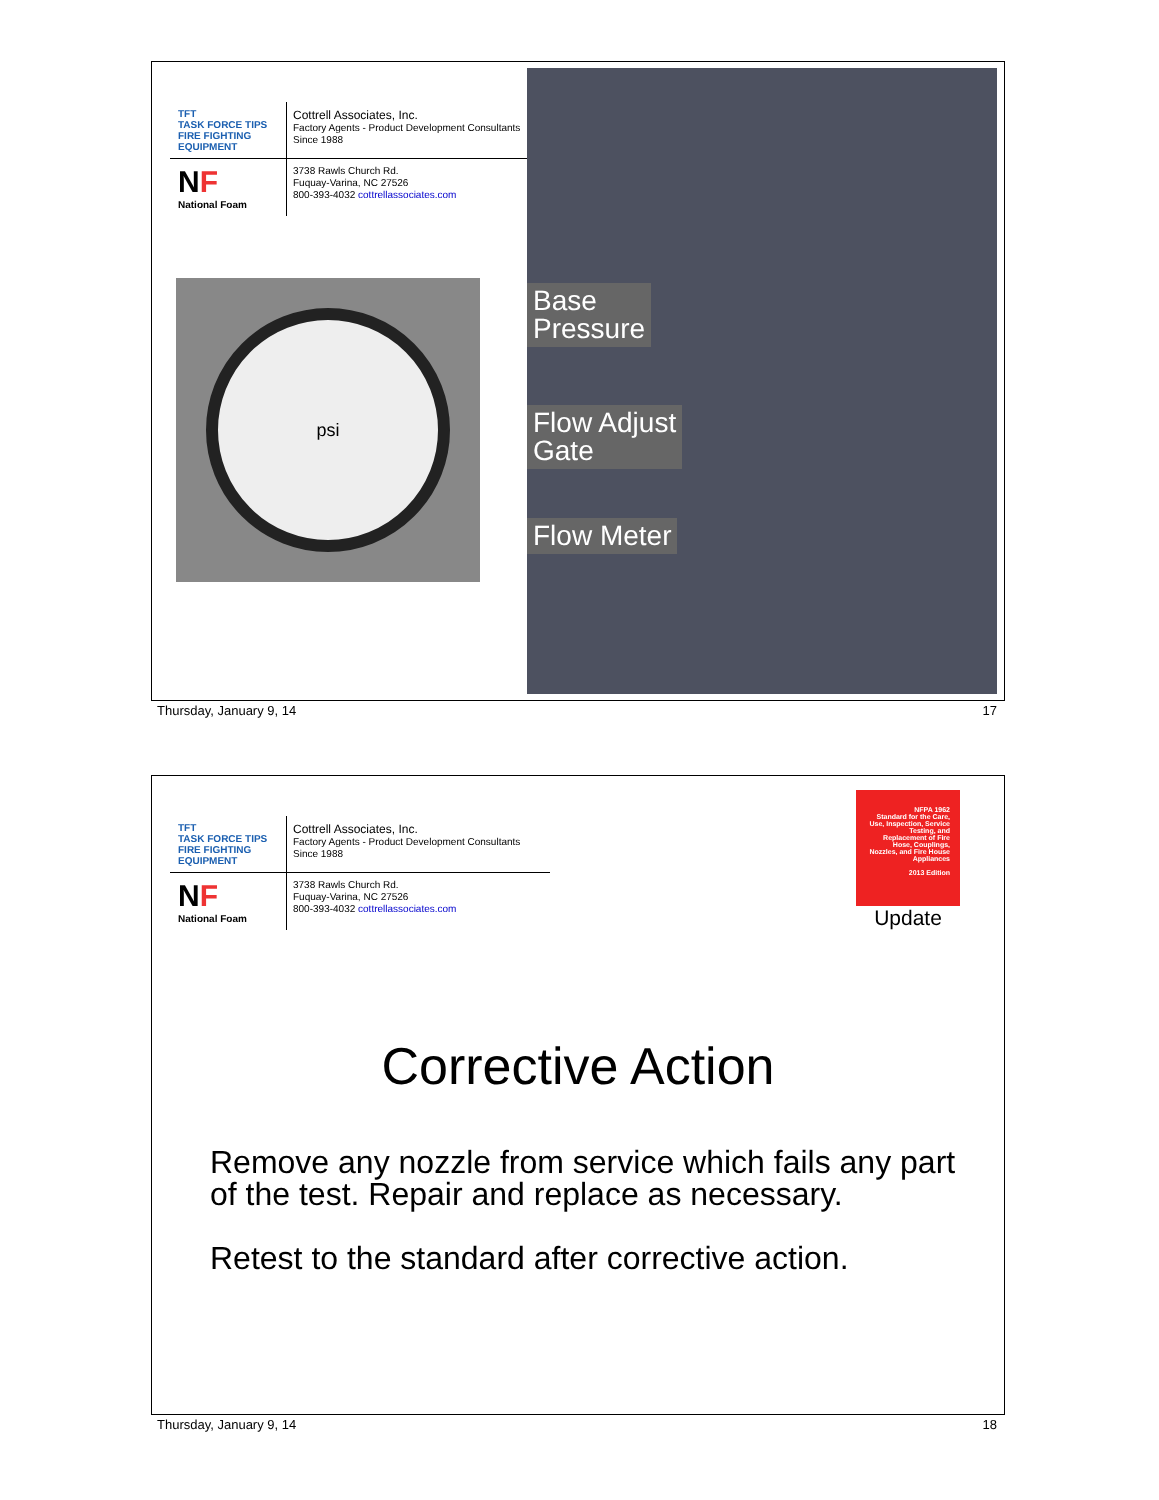TFT
TASK FORCE TIPS
FIRE FIGHTING EQUIPMENT
Cottrell Associates, Inc.
Factory Agents - Product Development Consultants
Since 1988
NF
National Foam
3738 Rawls Church Rd.
Fuquay-Varina, NC 27526
800-393-4032 cottrellassociates.com
psi
Base
Pressure
Flow Adjust
Gate
Flow Meter
Thursday, January 9, 14 17
TFT
TASK FORCE TIPS
FIRE FIGHTING EQUIPMENT
Cottrell Associates, Inc.
Factory Agents - Product Development Consultants
Since 1988
NF
National Foam
3738 Rawls Church Rd.
Fuquay-Varina, NC 27526
800-393-4032 cottrellassociates.com
NFPA 1962
Standard for the Care, Use, Inspection, Service Testing, and Replacement of Fire Hose, Couplings, Nozzles, and Fire House Appliances
2013 Edition
Update
Corrective Action
Remove any nozzle from service which fails any part of the test. Repair and replace as necessary.
Retest to the standard after corrective action.
Thursday, January 9, 14 18